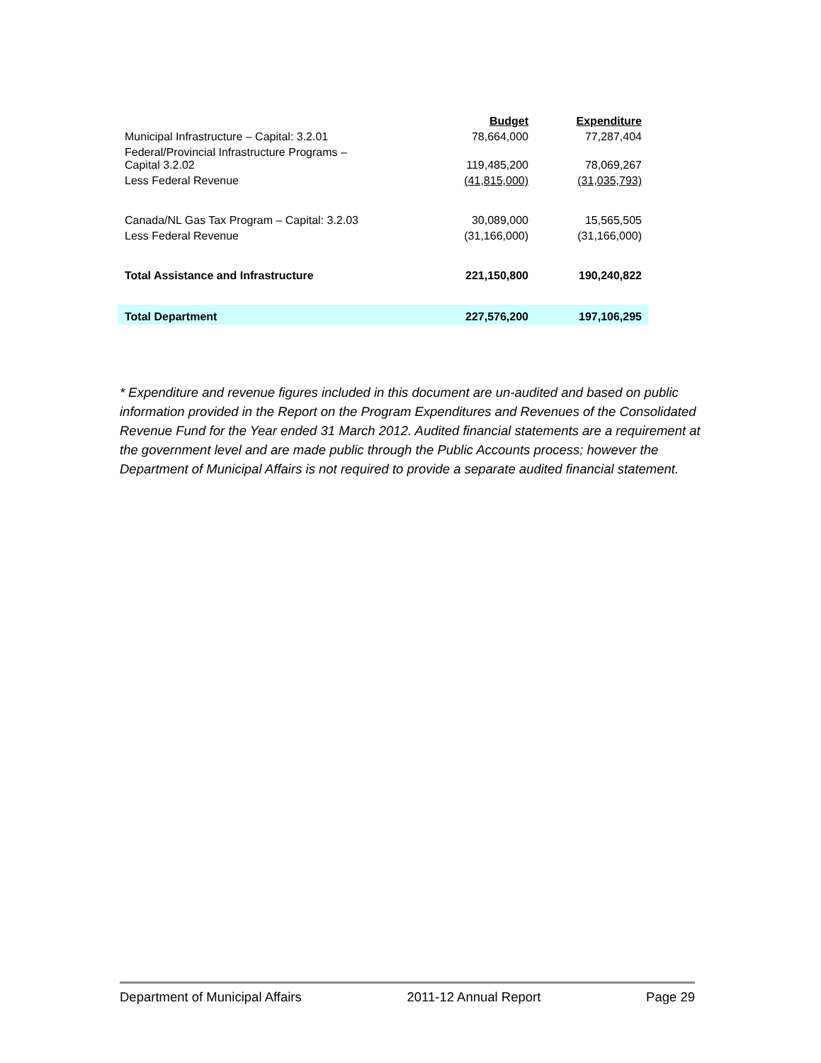| | Budget | Expenditure |
| Municipal Infrastructure – Capital: 3.2.01 | 78,664,000 | 77,287,404 |
| Federal/Provincial Infrastructure Programs – Capital 3.2.02 | 119,485,200 | 78,069,267 |
| Less Federal Revenue | (41,815,000) | (31,035,793) |
| Canada/NL Gas Tax Program – Capital: 3.2.03 | 30,089,000 | 15,565,505 |
| Less Federal Revenue | (31,166,000) | (31,166,000) |
| Total Assistance and Infrastructure | 221,150,800 | 190,240,822 |
| Total Department | 227,576,200 | 197,106,295 |
* Expenditure and revenue figures included in this document are un-audited and based on public information provided in the Report on the Program Expenditures and Revenues of the Consolidated Revenue Fund for the Year ended 31 March 2012. Audited financial statements are a requirement at the government level and are made public through the Public Accounts process; however the Department of Municipal Affairs is not required to provide a separate audited financial statement.
Department of Municipal Affairs 2011-12 Annual Report Page 29